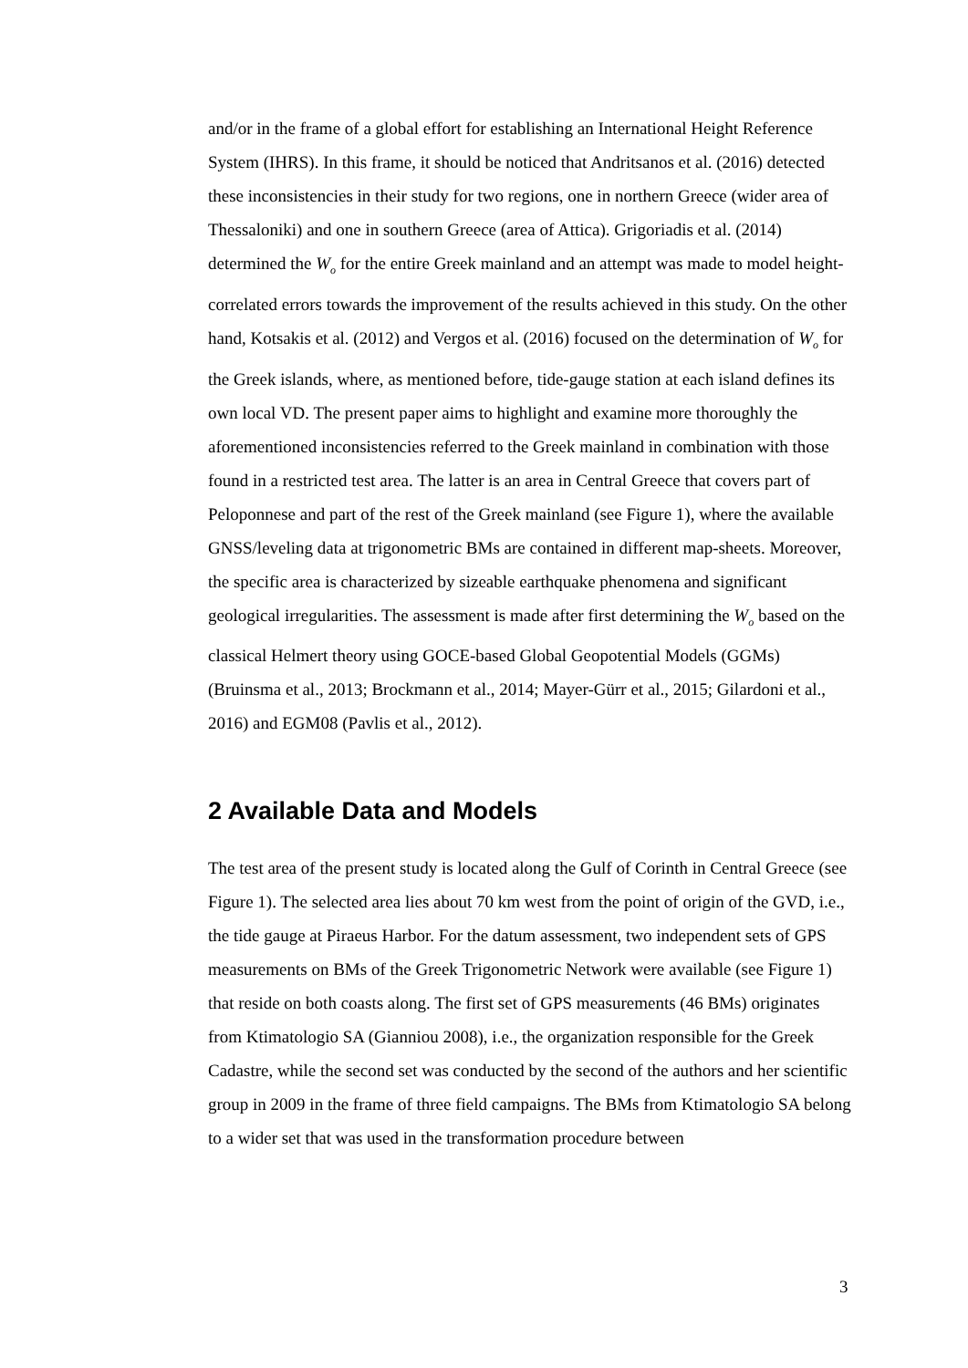and/or in the frame of a global effort for establishing an International Height Reference System (IHRS). In this frame, it should be noticed that Andritsanos et al. (2016) detected these inconsistencies in their study for two regions, one in northern Greece (wider area of Thessaloniki) and one in southern Greece (area of Attica). Grigoriadis et al. (2014) determined the W<sub>o</sub> for the entire Greek mainland and an attempt was made to model height-correlated errors towards the improvement of the results achieved in this study. On the other hand, Kotsakis et al. (2012) and Vergos et al. (2016) focused on the determination of W<sub>o</sub> for the Greek islands, where, as mentioned before, tide-gauge station at each island defines its own local VD. The present paper aims to highlight and examine more thoroughly the aforementioned inconsistencies referred to the Greek mainland in combination with those found in a restricted test area. The latter is an area in Central Greece that covers part of Peloponnese and part of the rest of the Greek mainland (see Figure 1), where the available GNSS/leveling data at trigonometric BMs are contained in different map-sheets. Moreover, the specific area is characterized by sizeable earthquake phenomena and significant geological irregularities. The assessment is made after first determining the W<sub>o</sub> based on the classical Helmert theory using GOCE-based Global Geopotential Models (GGMs) (Bruinsma et al., 2013; Brockmann et al., 2014; Mayer-Gürr et al., 2015; Gilardoni et al., 2016) and EGM08 (Pavlis et al., 2012).
2 Available Data and Models
The test area of the present study is located along the Gulf of Corinth in Central Greece (see Figure 1). The selected area lies about 70 km west from the point of origin of the GVD, i.e., the tide gauge at Piraeus Harbor. For the datum assessment, two independent sets of GPS measurements on BMs of the Greek Trigonometric Network were available (see Figure 1) that reside on both coasts along. The first set of GPS measurements (46 BMs) originates from Ktimatologio SA (Gianniou 2008), i.e., the organization responsible for the Greek Cadastre, while the second set was conducted by the second of the authors and her scientific group in 2009 in the frame of three field campaigns. The BMs from Ktimatologio SA belong to a wider set that was used in the transformation procedure between
3